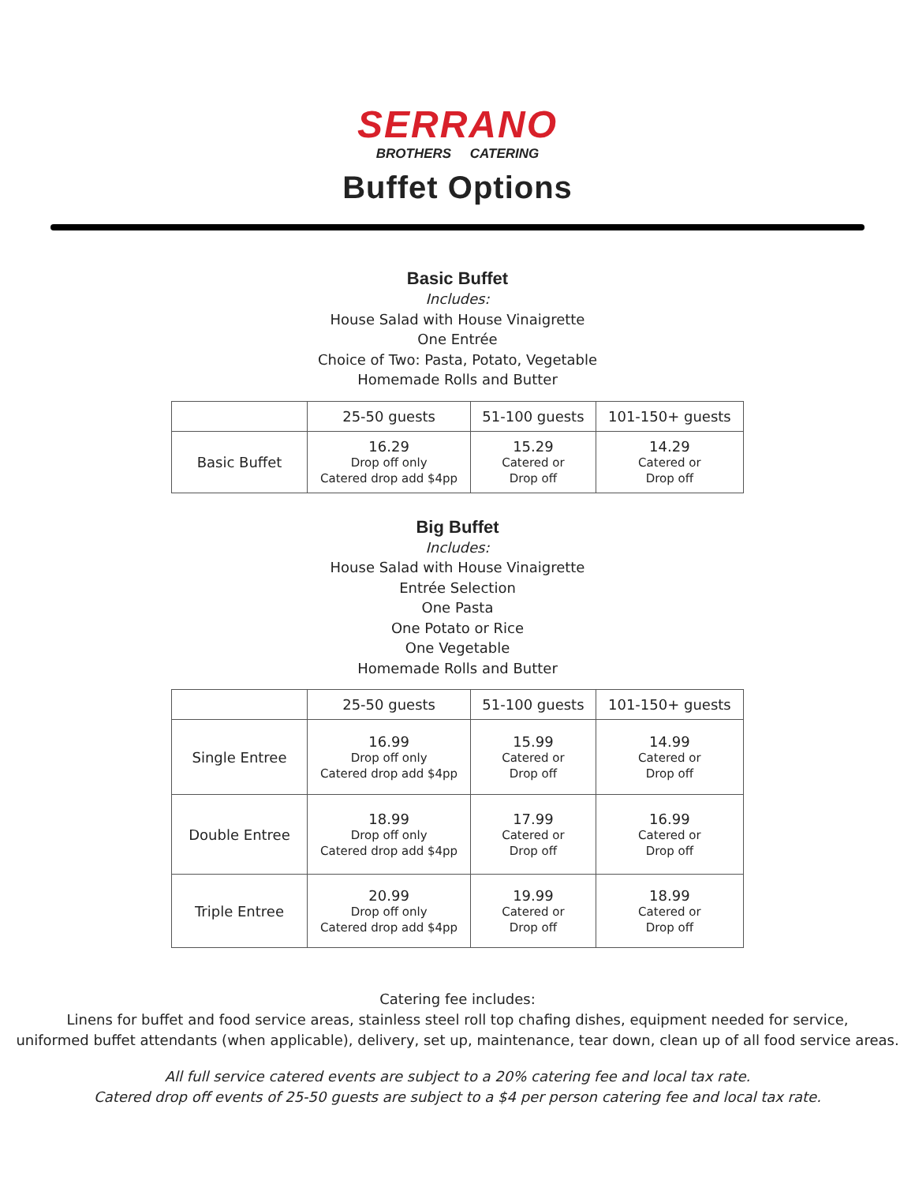SERRANO
BROTHERS CATERING
Buffet Options
Basic Buffet
Includes:
House Salad with House Vinaigrette
One Entrée
Choice of Two: Pasta, Potato, Vegetable
Homemade Rolls and Butter
| | 25-50 guests | 51-100 guests | 101-150+ guests |
| --- | --- | --- | --- |
| Basic Buffet | 16.29 Drop off only Catered drop add $4pp | 15.29 Catered or Drop off | 14.29 Catered or Drop off |
Big Buffet
Includes:
House Salad with House Vinaigrette
Entrée Selection
One Pasta
One Potato or Rice
One Vegetable
Homemade Rolls and Butter
| | 25-50 guests | 51-100 guests | 101-150+ guests |
| --- | --- | --- | --- |
| Single Entree | 16.99 Drop off only Catered drop add $4pp | 15.99 Catered or Drop off | 14.99 Catered or Drop off |
| Double Entree | 18.99 Drop off only Catered drop add $4pp | 17.99 Catered or Drop off | 16.99 Catered or Drop off |
| Triple Entree | 20.99 Drop off only Catered drop add $4pp | 19.99 Catered or Drop off | 18.99 Catered or Drop off |
Catering fee includes:
Linens for buffet and food service areas, stainless steel roll top chafing dishes, equipment needed for service,
uniformed buffet attendants (when applicable), delivery, set up, maintenance, tear down, clean up of all food service areas.
All full service catered events are subject to a 20% catering fee and local tax rate.
Catered drop off events of 25-50 guests are subject to a $4 per person catering fee and local tax rate.